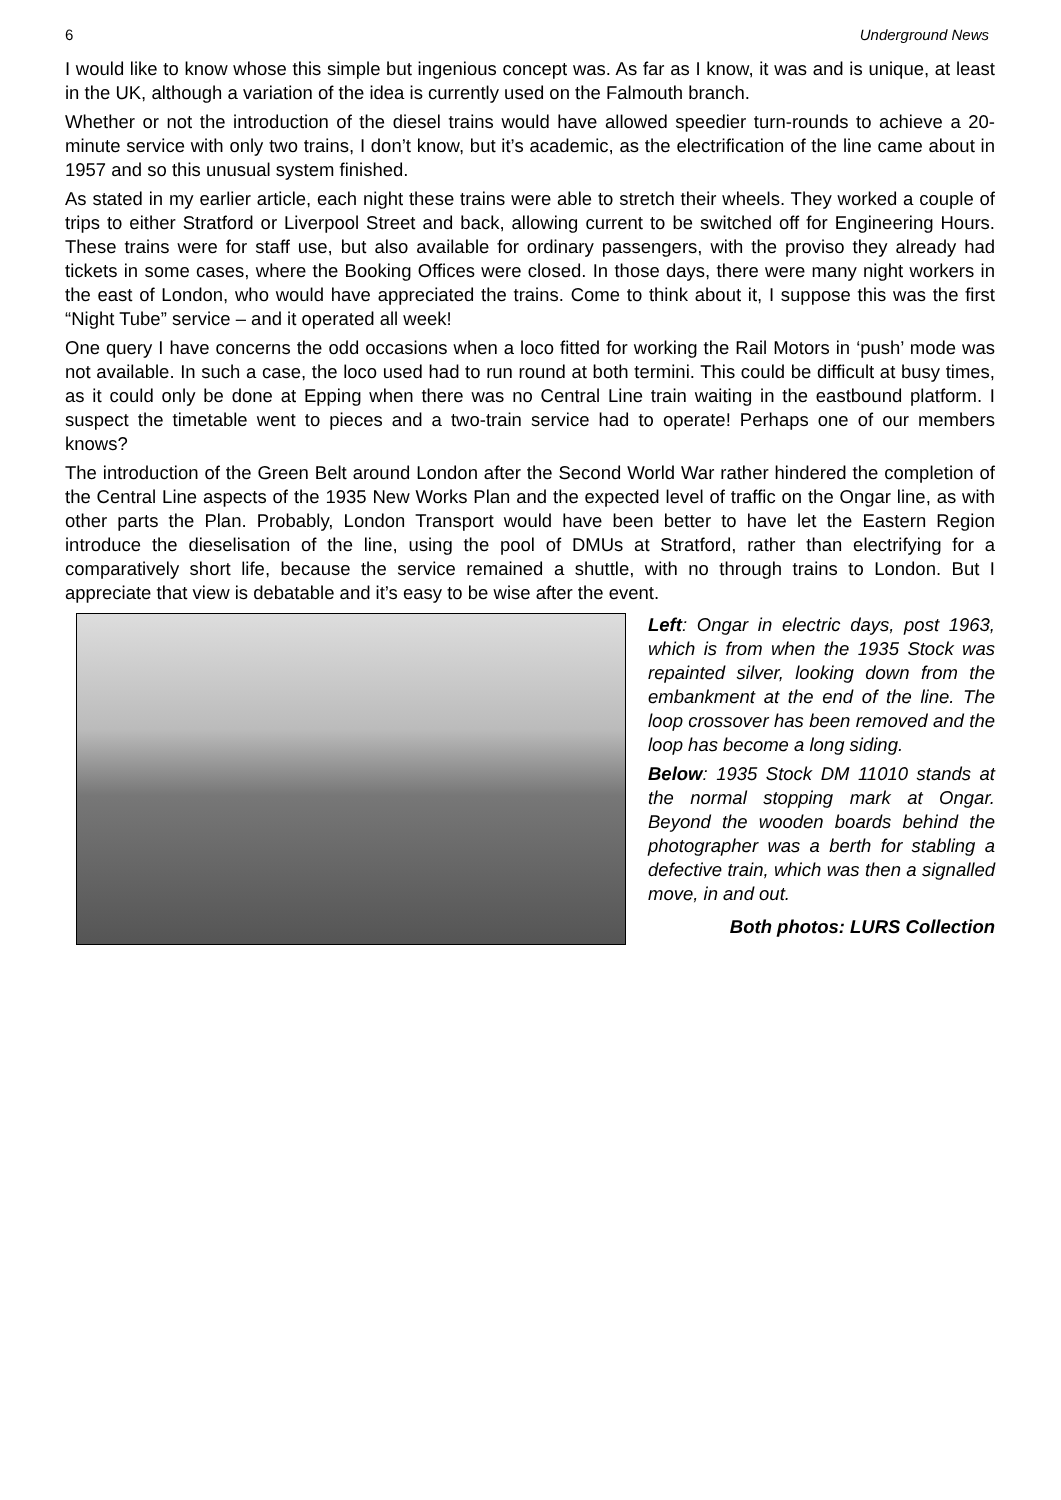6 Underground News
I would like to know whose this simple but ingenious concept was. As far as I know, it was and is unique, at least in the UK, although a variation of the idea is currently used on the Falmouth branch.
Whether or not the introduction of the diesel trains would have allowed speedier turn-rounds to achieve a 20-minute service with only two trains, I don’t know, but it’s academic, as the electrification of the line came about in 1957 and so this unusual system finished.
As stated in my earlier article, each night these trains were able to stretch their wheels. They worked a couple of trips to either Stratford or Liverpool Street and back, allowing current to be switched off for Engineering Hours. These trains were for staff use, but also available for ordinary passengers, with the proviso they already had tickets in some cases, where the Booking Offices were closed. In those days, there were many night workers in the east of London, who would have appreciated the trains. Come to think about it, I suppose this was the first “Night Tube” service – and it operated all week!
One query I have concerns the odd occasions when a loco fitted for working the Rail Motors in ‘push’ mode was not available. In such a case, the loco used had to run round at both termini. This could be difficult at busy times, as it could only be done at Epping when there was no Central Line train waiting in the eastbound platform. I suspect the timetable went to pieces and a two-train service had to operate! Perhaps one of our members knows?
The introduction of the Green Belt around London after the Second World War rather hindered the completion of the Central Line aspects of the 1935 New Works Plan and the expected level of traffic on the Ongar line, as with other parts the Plan. Probably, London Transport would have been better to have let the Eastern Region introduce the dieselisation of the line, using the pool of DMUs at Stratford, rather than electrifying for a comparatively short life, because the service remained a shuttle, with no through trains to London. But I appreciate that view is debatable and it’s easy to be wise after the event.
Left: Ongar in electric days, post 1963, which is from when the 1935 Stock was repainted silver, looking down from the embankment at the end of the line. The loop crossover has been removed and the loop has become a long siding.
Below: 1935 Stock DM 11010 stands at the normal stopping mark at Ongar. Beyond the wooden boards behind the photographer was a berth for stabling a defective train, which was then a signalled move, in and out.
Both photos: LURS Collection